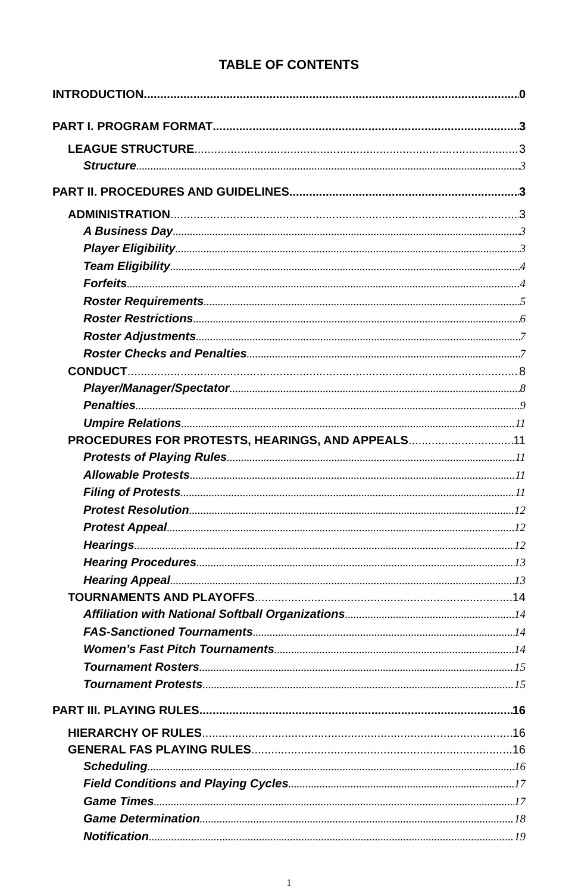TABLE OF CONTENTS
INTRODUCTION 0
PART I. PROGRAM FORMAT 3
LEAGUE STRUCTURE 3
Structure 3
PART II. PROCEDURES AND GUIDELINES 3
ADMINISTRATION 3
A Business Day 3
Player Eligibility 3
Team Eligibility 4
Forfeits 4
Roster Requirements 5
Roster Restrictions 6
Roster Adjustments 7
Roster Checks and Penalties 7
CONDUCT 8
Player/Manager/Spectator 8
Penalties 9
Umpire Relations 11
PROCEDURES FOR PROTESTS, HEARINGS, AND APPEALS 11
Protests of Playing Rules 11
Allowable Protests 11
Filing of Protests 11
Protest Resolution 12
Protest Appeal 12
Hearings 12
Hearing Procedures 13
Hearing Appeal 13
TOURNAMENTS AND PLAYOFFS 14
Affiliation with National Softball Organizations 14
FAS-Sanctioned Tournaments 14
Women’s Fast Pitch Tournaments 14
Tournament Rosters 15
Tournament Protests 15
PART III. PLAYING RULES 16
HIERARCHY OF RULES 16
GENERAL FAS PLAYING RULES 16
Scheduling 16
Field Conditions and Playing Cycles 17
Game Times 17
Game Determination 18
Notification 19
1